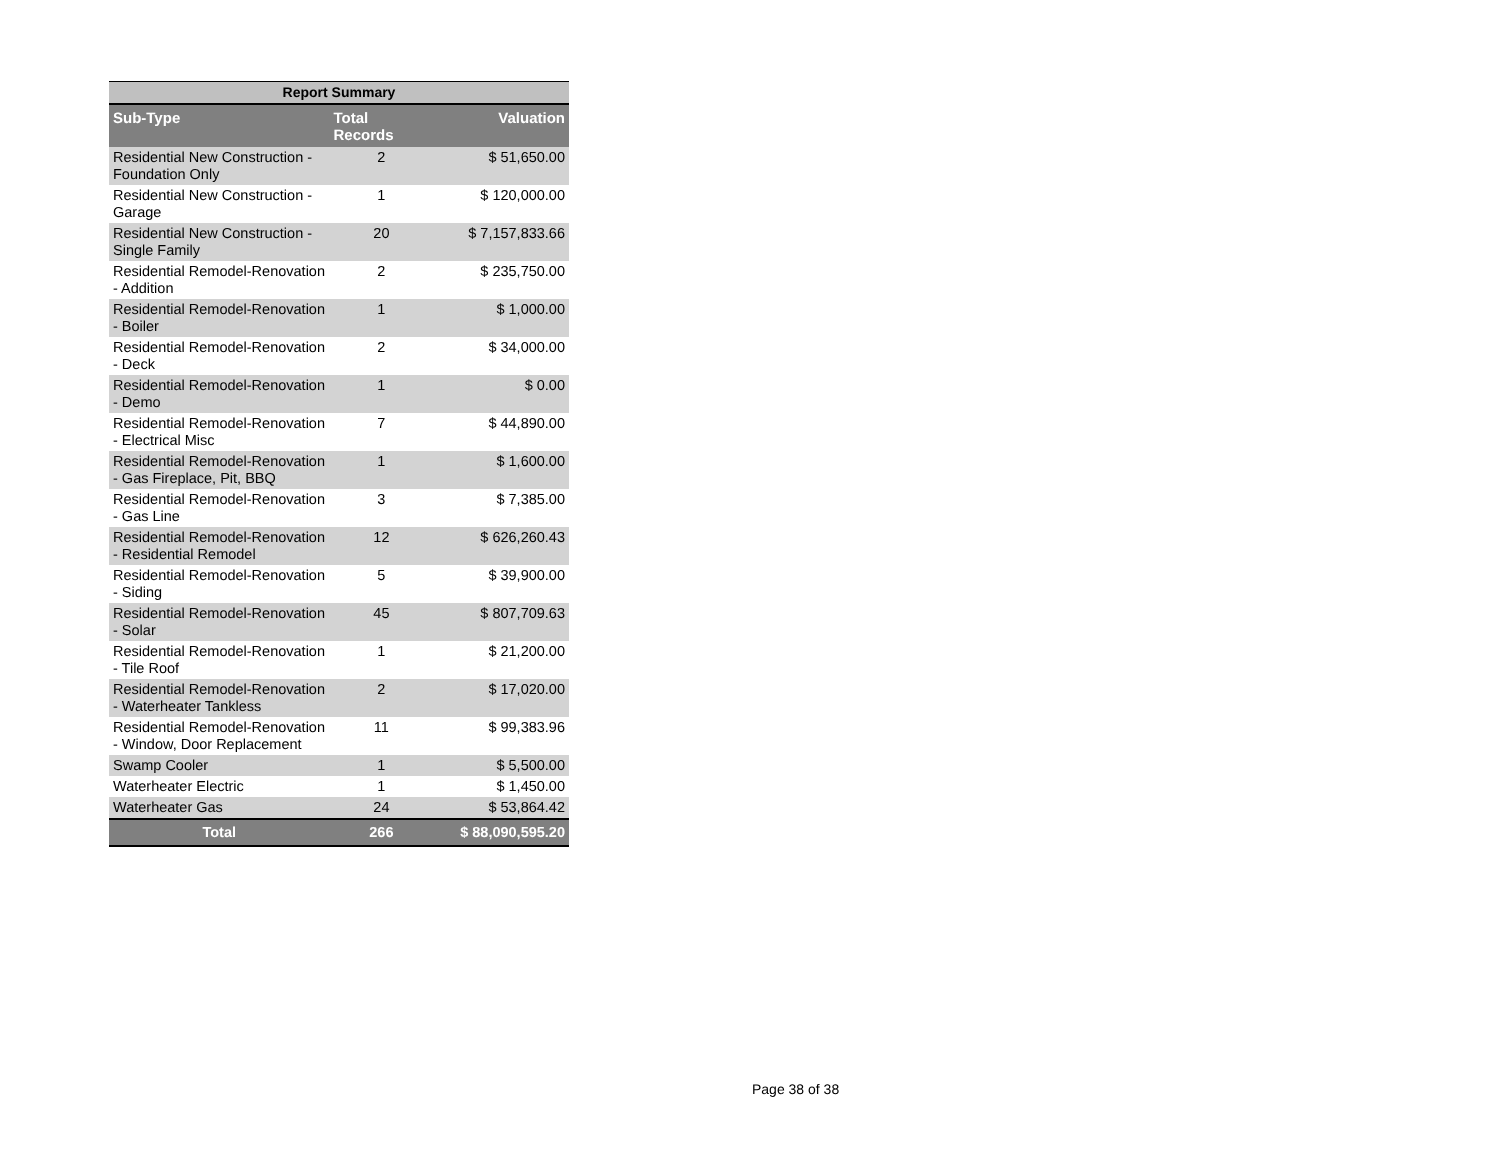| Report Summary | | |
| --- | --- | --- |
| Sub-Type | Total Records | Valuation |
| Residential New Construction - Foundation Only | 2 | $ 51,650.00 |
| Residential New Construction - Garage | 1 | $ 120,000.00 |
| Residential New Construction - Single Family | 20 | $ 7,157,833.66 |
| Residential Remodel-Renovation - Addition | 2 | $ 235,750.00 |
| Residential Remodel-Renovation - Boiler | 1 | $ 1,000.00 |
| Residential Remodel-Renovation - Deck | 2 | $ 34,000.00 |
| Residential Remodel-Renovation - Demo | 1 | $ 0.00 |
| Residential Remodel-Renovation - Electrical Misc | 7 | $ 44,890.00 |
| Residential Remodel-Renovation - Gas Fireplace, Pit, BBQ | 1 | $ 1,600.00 |
| Residential Remodel-Renovation - Gas Line | 3 | $ 7,385.00 |
| Residential Remodel-Renovation - Residential Remodel | 12 | $ 626,260.43 |
| Residential Remodel-Renovation - Siding | 5 | $ 39,900.00 |
| Residential Remodel-Renovation - Solar | 45 | $ 807,709.63 |
| Residential Remodel-Renovation - Tile Roof | 1 | $ 21,200.00 |
| Residential Remodel-Renovation - Waterheater Tankless | 2 | $ 17,020.00 |
| Residential Remodel-Renovation - Window, Door Replacement | 11 | $ 99,383.96 |
| Swamp Cooler | 1 | $ 5,500.00 |
| Waterheater Electric | 1 | $ 1,450.00 |
| Waterheater Gas | 24 | $ 53,864.42 |
| Total | 266 | $ 88,090,595.20 |
Page 38 of 38